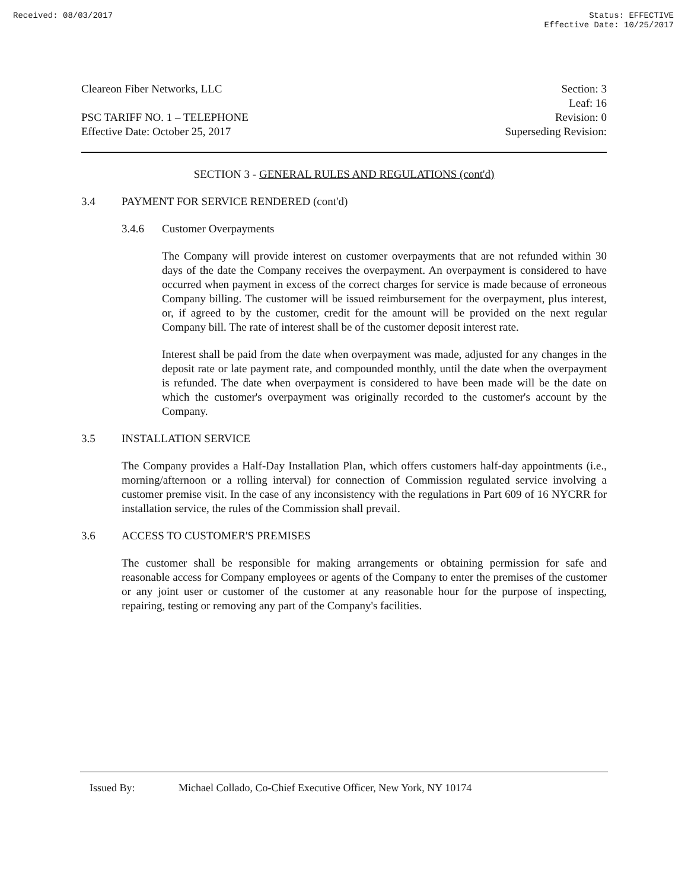Received: 08/03/2017 Status: EFFECTIVE
Effective Date: 10/25/2017
Cleareon Fiber Networks, LLC
PSC TARIFF NO. 1 – TELEPHONE
Effective Date: October 25, 2017
Section: 3
Leaf: 16
Revision: 0
Superseding Revision:
SECTION 3 - GENERAL RULES AND REGULATIONS (cont'd)
3.4 PAYMENT FOR SERVICE RENDERED (cont'd)
3.4.6 Customer Overpayments
The Company will provide interest on customer overpayments that are not refunded within 30 days of the date the Company receives the overpayment. An overpayment is considered to have occurred when payment in excess of the correct charges for service is made because of erroneous Company billing. The customer will be issued reimbursement for the overpayment, plus interest, or, if agreed to by the customer, credit for the amount will be provided on the next regular Company bill. The rate of interest shall be of the customer deposit interest rate.
Interest shall be paid from the date when overpayment was made, adjusted for any changes in the deposit rate or late payment rate, and compounded monthly, until the date when the overpayment is refunded. The date when overpayment is considered to have been made will be the date on which the customer's overpayment was originally recorded to the customer's account by the Company.
3.5 INSTALLATION SERVICE
The Company provides a Half-Day Installation Plan, which offers customers half-day appointments (i.e., morning/afternoon or a rolling interval) for connection of Commission regulated service involving a customer premise visit. In the case of any inconsistency with the regulations in Part 609 of 16 NYCRR for installation service, the rules of the Commission shall prevail.
3.6 ACCESS TO CUSTOMER'S PREMISES
The customer shall be responsible for making arrangements or obtaining permission for safe and reasonable access for Company employees or agents of the Company to enter the premises of the customer or any joint user or customer of the customer at any reasonable hour for the purpose of inspecting, repairing, testing or removing any part of the Company's facilities.
Issued By: Michael Collado, Co-Chief Executive Officer, New York, NY 10174